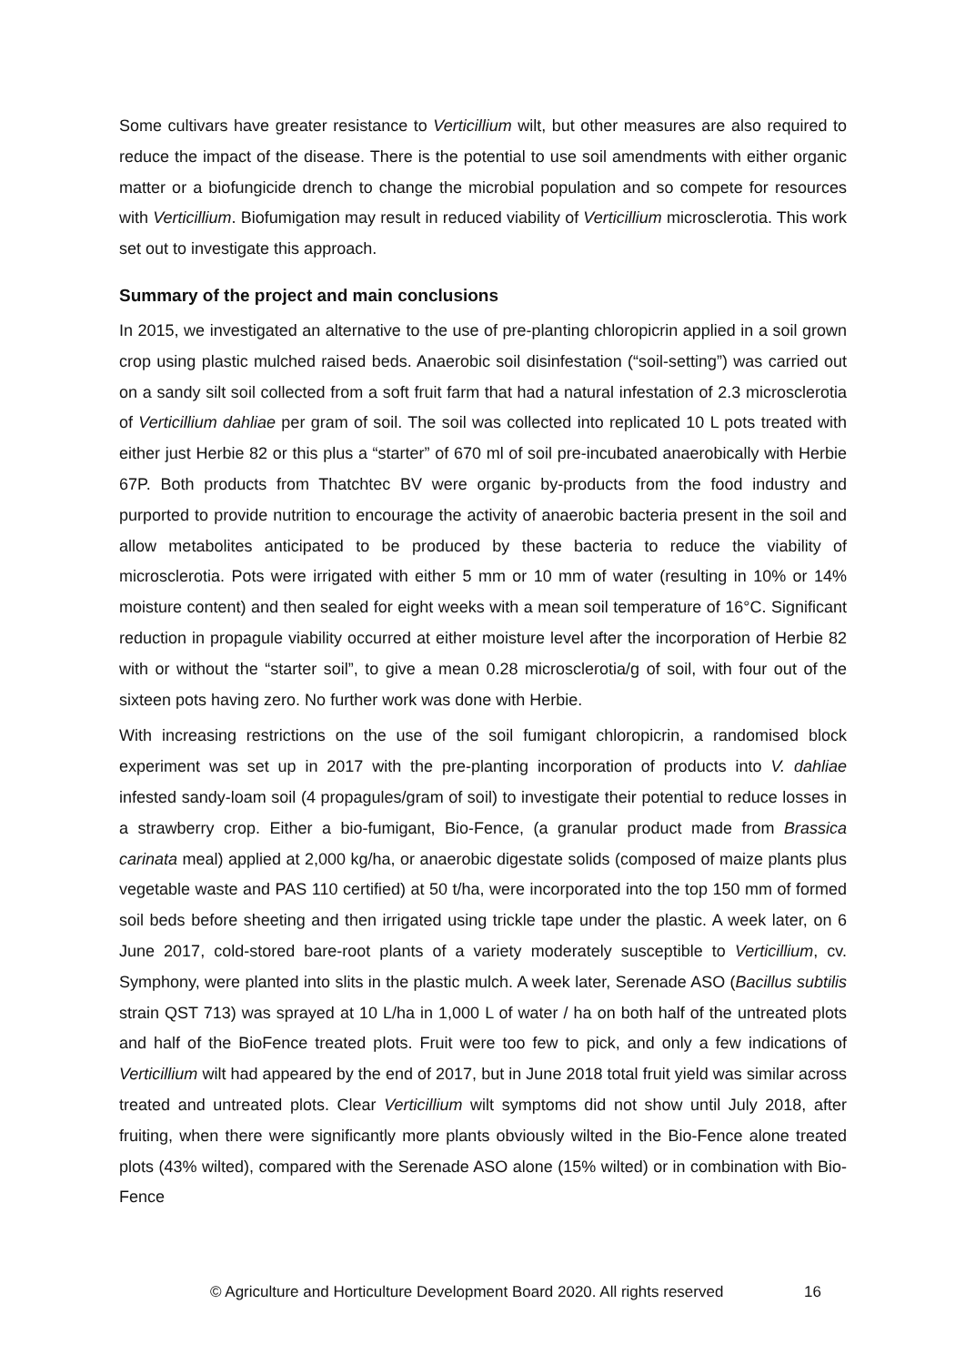Some cultivars have greater resistance to Verticillium wilt, but other measures are also required to reduce the impact of the disease. There is the potential to use soil amendments with either organic matter or a biofungicide drench to change the microbial population and so compete for resources with Verticillium. Biofumigation may result in reduced viability of Verticillium microsclerotia. This work set out to investigate this approach.
Summary of the project and main conclusions
In 2015, we investigated an alternative to the use of pre-planting chloropicrin applied in a soil grown crop using plastic mulched raised beds. Anaerobic soil disinfestation (“soil-setting”) was carried out on a sandy silt soil collected from a soft fruit farm that had a natural infestation of 2.3 microsclerotia of Verticillium dahliae per gram of soil. The soil was collected into replicated 10 L pots treated with either just Herbie 82 or this plus a “starter” of 670 ml of soil pre-incubated anaerobically with Herbie 67P. Both products from Thatchtec BV were organic by-products from the food industry and purported to provide nutrition to encourage the activity of anaerobic bacteria present in the soil and allow metabolites anticipated to be produced by these bacteria to reduce the viability of microsclerotia. Pots were irrigated with either 5 mm or 10 mm of water (resulting in 10% or 14% moisture content) and then sealed for eight weeks with a mean soil temperature of 16°C. Significant reduction in propagule viability occurred at either moisture level after the incorporation of Herbie 82 with or without the “starter soil”, to give a mean 0.28 microsclerotia/g of soil, with four out of the sixteen pots having zero. No further work was done with Herbie.
With increasing restrictions on the use of the soil fumigant chloropicrin, a randomised block experiment was set up in 2017 with the pre-planting incorporation of products into V. dahliae infested sandy-loam soil (4 propagules/gram of soil) to investigate their potential to reduce losses in a strawberry crop. Either a bio-fumigant, Bio-Fence, (a granular product made from Brassica carinata meal) applied at 2,000 kg/ha, or anaerobic digestate solids (composed of maize plants plus vegetable waste and PAS 110 certified) at 50 t/ha, were incorporated into the top 150 mm of formed soil beds before sheeting and then irrigated using trickle tape under the plastic. A week later, on 6 June 2017, cold-stored bare-root plants of a variety moderately susceptible to Verticillium, cv. Symphony, were planted into slits in the plastic mulch. A week later, Serenade ASO (Bacillus subtilis strain QST 713) was sprayed at 10 L/ha in 1,000 L of water / ha on both half of the untreated plots and half of the BioFence treated plots. Fruit were too few to pick, and only a few indications of Verticillium wilt had appeared by the end of 2017, but in June 2018 total fruit yield was similar across treated and untreated plots. Clear Verticillium wilt symptoms did not show until July 2018, after fruiting, when there were significantly more plants obviously wilted in the Bio-Fence alone treated plots (43% wilted), compared with the Serenade ASO alone (15% wilted) or in combination with Bio-Fence
© Agriculture and Horticulture Development Board 2020. All rights reserved 16